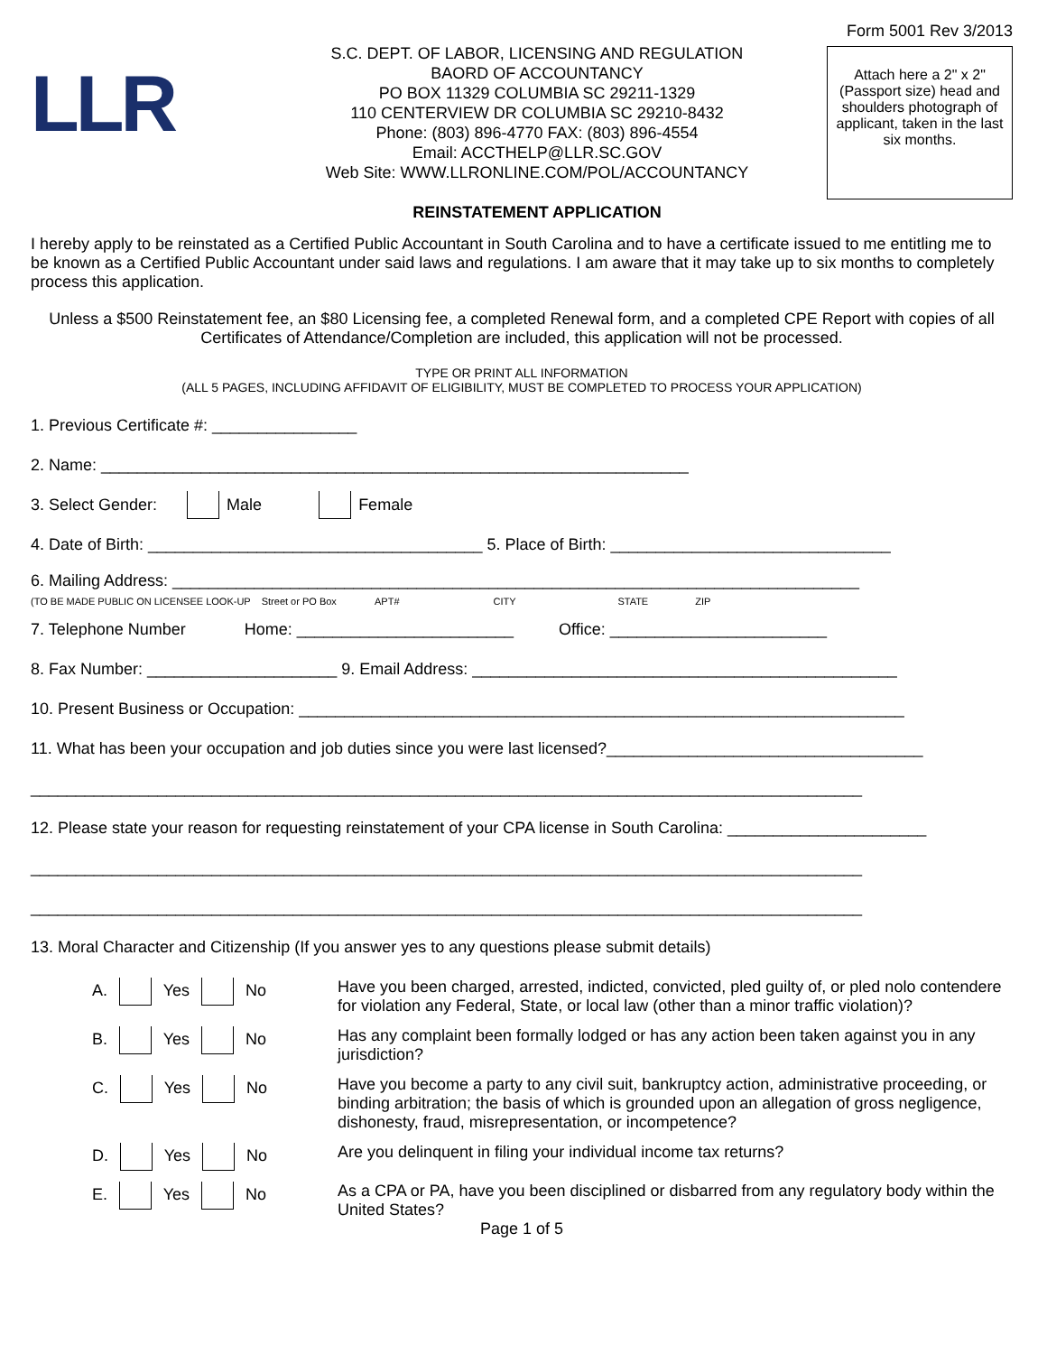LLR
S.C. DEPT. OF LABOR, LICENSING AND REGULATION
BAORD OF ACCOUNTANCY
PO BOX 11329 COLUMBIA SC 29211-1329
110 CENTERVIEW DR COLUMBIA SC 29210-8432
Phone: (803) 896-4770 FAX: (803) 896-4554
Email: ACCTHELP@LLR.SC.GOV
Web Site: WWW.LLRONLINE.COM/POL/ACCOUNTANCY
REINSTATEMENT APPLICATION
Form 5001 Rev 3/2013
Attach here a 2" x 2" (Passport size) head and shoulders photograph of applicant, taken in the last six months.
I hereby apply to be reinstated as a Certified Public Accountant in South Carolina and to have a certificate issued to me entitling me to be known as a Certified Public Accountant under said laws and regulations. I am aware that it may take up to six months to completely process this application.
Unless a $500 Reinstatement fee, an $80 Licensing fee, a completed Renewal form, and a completed CPE Report with copies of all Certificates of Attendance/Completion are included, this application will not be processed.
TYPE OR PRINT ALL INFORMATION
(ALL 5 PAGES, INCLUDING AFFIDAVIT OF ELIGIBILITY, MUST BE COMPLETED TO PROCESS YOUR APPLICATION)
1. Previous Certificate #: ________________
2. Name: _________________________________________________________________
3. Select Gender: Male Female
4. Date of Birth: _____________________________________ 5. Place of Birth: _______________________________
6. Mailing Address: ____________________________________________________________________________
(TO BE MADE PUBLIC ON LICENSEE LOOK-UP Street or PO Box APT# CITY STATE ZIP
7. Telephone Number Home: ________________________ Office: ________________________
8. Fax Number: _____________________ 9. Email Address: _______________________________________________
10. Present Business or Occupation: ___________________________________________________________________
11. What has been your occupation and job duties since you were last licensed?___________________________________
____________________________________________________________________________________________
12. Please state your reason for requesting reinstatement of your CPA license in South Carolina: ______________________
____________________________________________________________________________________________
____________________________________________________________________________________________
13. Moral Character and Citizenship (If you answer yes to any questions please submit details)
A. Yes No Have you been charged, arrested, indicted, convicted, pled guilty of, or pled nolo contendere for violation any Federal, State, or local law (other than a minor traffic violation)?
B. Yes No Has any complaint been formally lodged or has any action been taken against you in any jurisdiction?
C. Yes No Have you become a party to any civil suit, bankruptcy action, administrative proceeding, or binding arbitration; the basis of which is grounded upon an allegation of gross negligence, dishonesty, fraud, misrepresentation, or incompetence?
D. Yes No Are you delinquent in filing your individual income tax returns?
E. Yes No As a CPA or PA, have you been disciplined or disbarred from any regulatory body within the United States?
Page 1 of 5